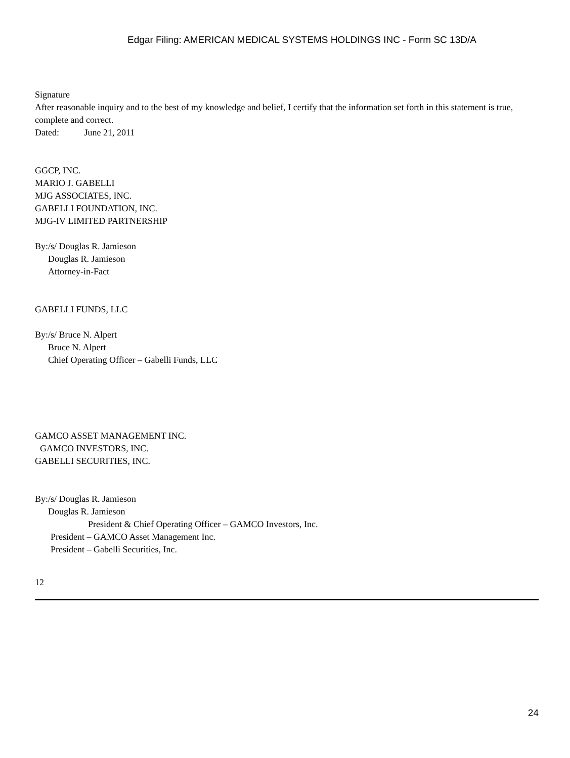Edgar Filing: AMERICAN MEDICAL SYSTEMS HOLDINGS INC - Form SC 13D/A
Signature
After reasonable inquiry and to the best of my knowledge and belief, I certify that the information set forth in this statement is true, complete and correct.
Dated: June 21, 2011
GGCP, INC.
MARIO J. GABELLI
MJG ASSOCIATES, INC.
GABELLI FOUNDATION, INC.
MJG-IV LIMITED PARTNERSHIP
By:/s/ Douglas R. Jamieson
Douglas R. Jamieson
Attorney-in-Fact
GABELLI FUNDS, LLC
By:/s/ Bruce N. Alpert
Bruce N. Alpert
Chief Operating Officer – Gabelli Funds, LLC
GAMCO ASSET MANAGEMENT INC.
GAMCO INVESTORS, INC.
GABELLI SECURITIES, INC.
By:/s/ Douglas R. Jamieson
Douglas R. Jamieson
President & Chief Operating Officer – GAMCO Investors, Inc.
President – GAMCO Asset Management Inc.
President – Gabelli Securities, Inc.
12
24